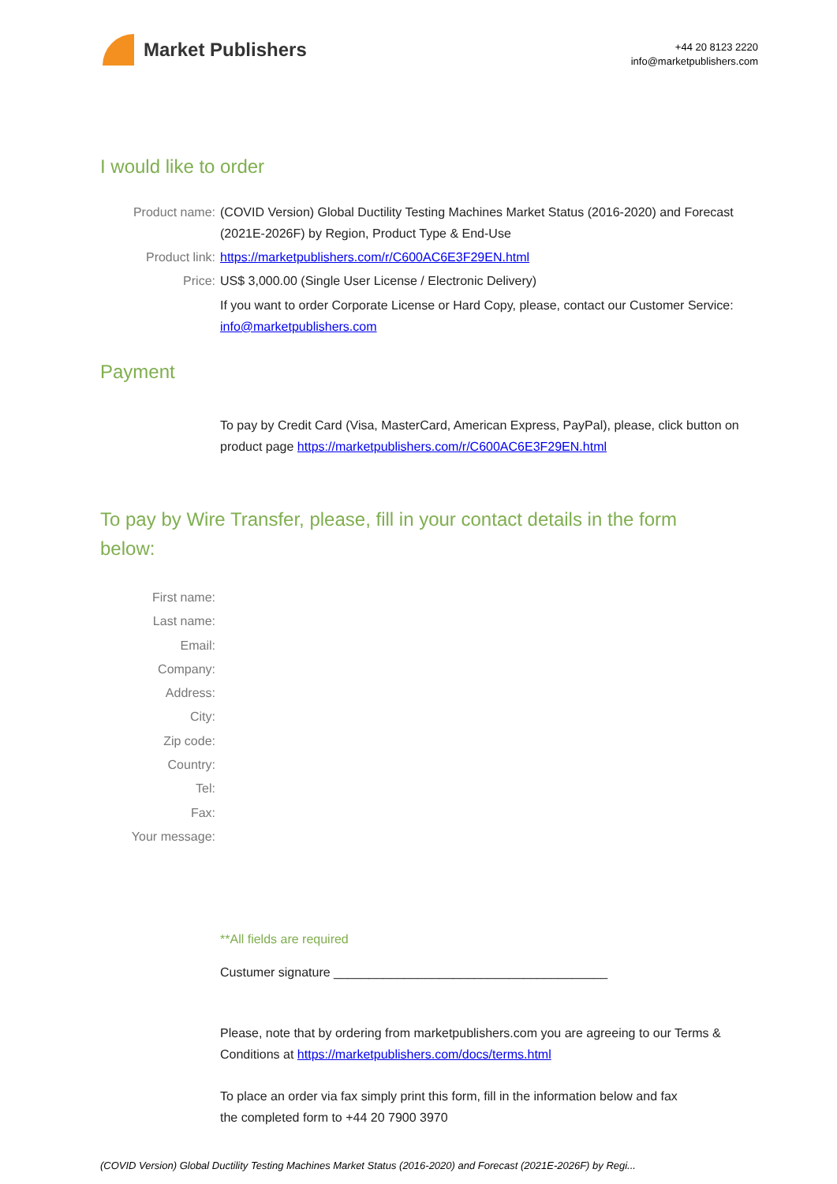Market Publishers
+44 20 8123 2220
info@marketpublishers.com
I would like to order
Product name: (COVID Version) Global Ductility Testing Machines Market Status (2016-2020) and Forecast (2021E-2026F) by Region, Product Type & End-Use
Product link: https://marketpublishers.com/r/C600AC6E3F29EN.html
Price: US$ 3,000.00 (Single User License / Electronic Delivery)
If you want to order Corporate License or Hard Copy, please, contact our Customer Service:
info@marketpublishers.com
Payment
To pay by Credit Card (Visa, MasterCard, American Express, PayPal), please, click button on product page https://marketpublishers.com/r/C600AC6E3F29EN.html
To pay by Wire Transfer, please, fill in your contact details in the form below:
First name:
Last name:
Email:
Company:
Address:
City:
Zip code:
Country:
Tel:
Fax:
Your message:
**All fields are required
Custumer signature _______________________________________
Please, note that by ordering from marketpublishers.com you are agreeing to our Terms & Conditions at https://marketpublishers.com/docs/terms.html
To place an order via fax simply print this form, fill in the information below and fax the completed form to +44 20 7900 3970
(COVID Version) Global Ductility Testing Machines Market Status (2016-2020) and Forecast (2021E-2026F) by Regi...